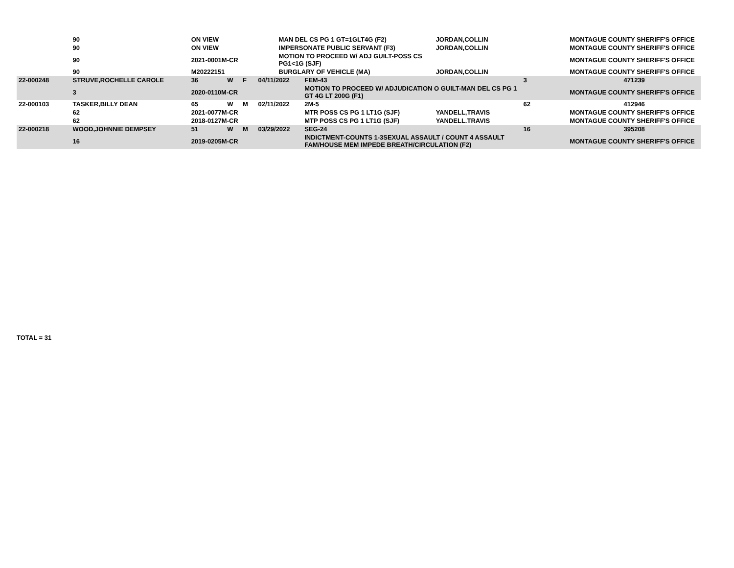| | 90 | ON VIEW | | | | MAN DEL CS PG 1 GT=1GLT4G (F2) | | JORDAN,COLLIN | | MONTAGUE COUNTY SHERIFF'S OFFICE |
| | 90 | ON VIEW | | | | IMPERSONATE PUBLIC SERVANT (F3) | | JORDAN,COLLIN | | MONTAGUE COUNTY SHERIFF'S OFFICE |
| | 90 | 2021-0001M-CR | | | | MOTION TO PROCEED W/ ADJ GUILT-POSS CS PG1<1G (SJF) | | | | MONTAGUE COUNTY SHERIFF'S OFFICE |
| | 90 | M20222151 | | | | BURGLARY OF VEHICLE (MA) | | JORDAN,COLLIN | | MONTAGUE COUNTY SHERIFF'S OFFICE |
| 22-000248 | STRUVE,ROCHELLE CAROLE | 36 | W | F | 04/11/2022 | | FEM-43 | | 3 | 471239 |
| | 3 | 2020-0110M-CR | | | | | MOTION TO PROCEED W/ ADJUDICATION O GUILT-MAN DEL CS PG 1 GT 4G LT 200G (F1) | | | MONTAGUE COUNTY SHERIFF'S OFFICE |
| 22-000103 | TASKER,BILLY DEAN | 65 | W | M | 02/11/2022 | | 2M-5 | | 62 | 412946 |
| | 62 | 2021-0077M-CR | | | | | MTR POSS CS PG 1 LT1G (SJF) | YANDELL,TRAVIS | | MONTAGUE COUNTY SHERIFF'S OFFICE |
| | 62 | 2018-0127M-CR | | | | | MTP POSS CS PG 1 LT1G (SJF) | YANDELL.TRAVIS | | MONTAGUE COUNTY SHERIFF'S OFFICE |
| 22-000218 | WOOD,JOHNNIE DEMPSEY | 51 | W | M | 03/29/2022 | | SEG-24 | | 16 | 395208 |
| | 16 | 2019-0205M-CR | | | | | INDICTMENT-COUNTS 1-3SEXUAL ASSAULT / COUNT 4 ASSAULT FAM/HOUSE MEM IMPEDE BREATH/CIRCULATION (F2) | | | MONTAGUE COUNTY SHERIFF'S OFFICE |
TOTAL = 31